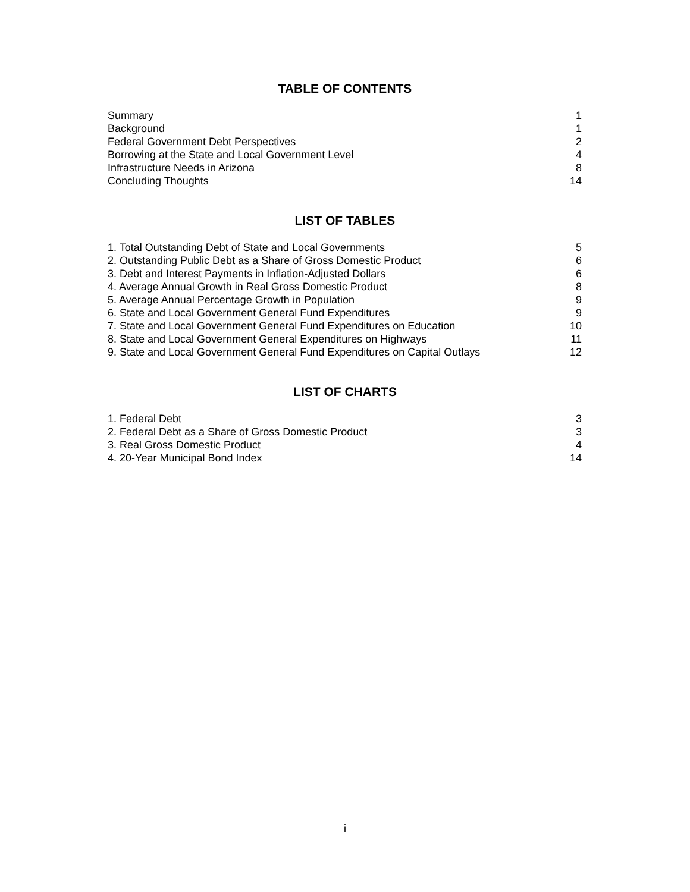TABLE OF CONTENTS
| Summary | 1 |
| Background | 1 |
| Federal Government Debt Perspectives | 2 |
| Borrowing at the State and Local Government Level | 4 |
| Infrastructure Needs in Arizona | 8 |
| Concluding Thoughts | 14 |
LIST OF TABLES
| 1. Total Outstanding Debt of State and Local Governments | 5 |
| 2. Outstanding Public Debt as a Share of Gross Domestic Product | 6 |
| 3. Debt and Interest Payments in Inflation-Adjusted Dollars | 6 |
| 4. Average Annual Growth in Real Gross Domestic Product | 8 |
| 5. Average Annual Percentage Growth in Population | 9 |
| 6. State and Local Government General Fund Expenditures | 9 |
| 7. State and Local Government General Fund Expenditures on Education | 10 |
| 8. State and Local Government General Expenditures on Highways | 11 |
| 9. State and Local Government General Fund Expenditures on Capital Outlays | 12 |
LIST OF CHARTS
| 1. Federal Debt | 3 |
| 2. Federal Debt as a Share of Gross Domestic Product | 3 |
| 3. Real Gross Domestic Product | 4 |
| 4. 20-Year Municipal Bond Index | 14 |
i